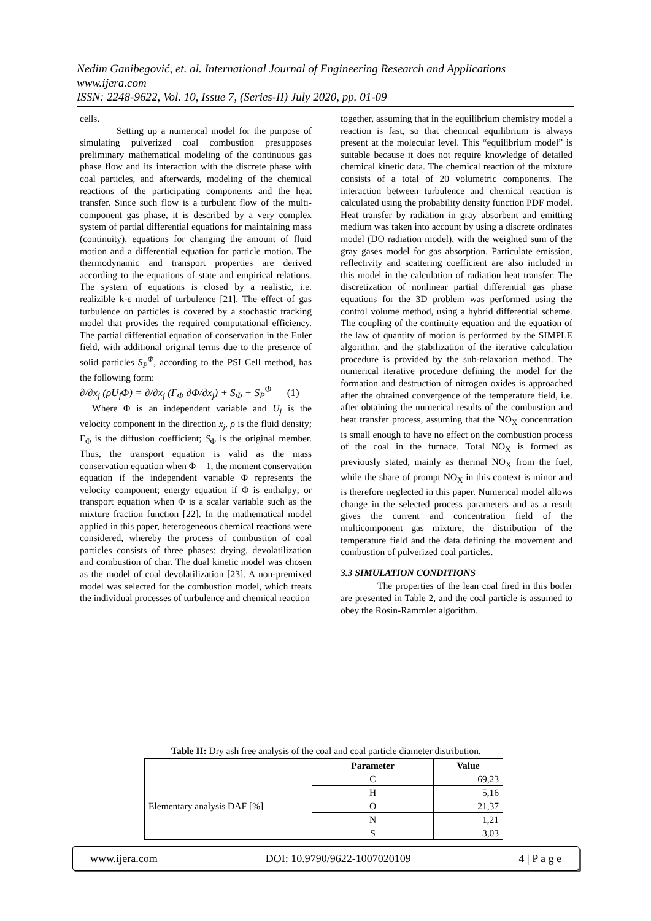Nedim Ganibegović, et. al. International Journal of Engineering Research and Applications
www.ijera.com
ISSN: 2248-9622, Vol. 10, Issue 7, (Series-II) July 2020, pp. 01-09
cells.
Setting up a numerical model for the purpose of simulating pulverized coal combustion presupposes preliminary mathematical modeling of the continuous gas phase flow and its interaction with the discrete phase with coal particles, and afterwards, modeling of the chemical reactions of the participating components and the heat transfer. Since such flow is a turbulent flow of the multi-component gas phase, it is described by a very complex system of partial differential equations for maintaining mass (continuity), equations for changing the amount of fluid motion and a differential equation for particle motion. The thermodynamic and transport properties are derived according to the equations of state and empirical relations. The system of equations is closed by a realistic, i.e. realizible k-ε model of turbulence [21]. The effect of gas turbulence on particles is covered by a stochastic tracking model that provides the required computational efficiency. The partial differential equation of conservation in the Euler field, with additional original terms due to the presence of solid particles S<sub>P</sub><sup>Φ</sup>, according to the PSI Cell method, has the following form:
∂/∂x<sub>j</sub> (ρU<sub>j</sub>Φ) = ∂/∂x<sub>j</sub> (Γ<sub>Φ</sub> ∂Φ/∂x<sub>j</sub>) + S<sub>Φ</sub> + S<sub>P</sub><sup>Φ</sup> (1)
Where Φ is an independent variable and U<sub>j</sub> is the velocity component in the direction x<sub>j</sub>, ρ is the fluid density; Γ<sub>Φ</sub> is the diffusion coefficient; S<sub>Φ</sub> is the original member. Thus, the transport equation is valid as the mass conservation equation when Φ = 1, the moment conservation equation if the independent variable Φ represents the velocity component; energy equation if Φ is enthalpy; or transport equation when Φ is a scalar variable such as the mixture fraction function [22]. In the mathematical model applied in this paper, heterogeneous chemical reactions were considered, whereby the process of combustion of coal particles consists of three phases: drying, devolatilization and combustion of char. The dual kinetic model was chosen as the model of coal devolatilization [23]. A non-premixed model was selected for the combustion model, which treats the individual processes of turbulence and chemical reaction
together, assuming that in the equilibrium chemistry model a reaction is fast, so that chemical equilibrium is always present at the molecular level. This “equilibrium model” is suitable because it does not require knowledge of detailed chemical kinetic data. The chemical reaction of the mixture consists of a total of 20 volumetric components. The interaction between turbulence and chemical reaction is calculated using the probability density function PDF model. Heat transfer by radiation in gray absorbent and emitting medium was taken into account by using a discrete ordinates model (DO radiation model), with the weighted sum of the gray gases model for gas absorption. Particulate emission, reflectivity and scattering coefficient are also included in this model in the calculation of radiation heat transfer. The discretization of nonlinear partial differential gas phase equations for the 3D problem was performed using the control volume method, using a hybrid differential scheme. The coupling of the continuity equation and the equation of the law of quantity of motion is performed by the SIMPLE algorithm, and the stabilization of the iterative calculation procedure is provided by the sub-relaxation method. The numerical iterative procedure defining the model for the formation and destruction of nitrogen oxides is approached after the obtained convergence of the temperature field, i.e. after obtaining the numerical results of the combustion and heat transfer process, assuming that the NO<sub>X</sub> concentration is small enough to have no effect on the combustion process of the coal in the furnace. Total NO<sub>X</sub> is formed as previously stated, mainly as thermal NO<sub>X</sub> from the fuel, while the share of prompt NO<sub>X</sub> in this context is minor and is therefore neglected in this paper. Numerical model allows change in the selected process parameters and as a result gives the current and concentration field of the multicomponent gas mixture, the distribution of the temperature field and the data defining the movement and combustion of pulverized coal particles.
3.3 SIMULATION CONDITIONS
The properties of the lean coal fired in this boiler are presented in Table 2, and the coal particle is assumed to obey the Rosin-Rammler algorithm.
Table II: Dry ash free analysis of the coal and coal particle diameter distribution.
| | Parameter | Value |
| --- | --- | --- |
| Elementary analysis DAF [%] | C | 69,23 |
| | H | 5,16 |
| | O | 21,37 |
| | N | 1,21 |
| | S | 3,03 |
www.ijera.com DOI: 10.9790/9622-1007020109 4 | P a g e